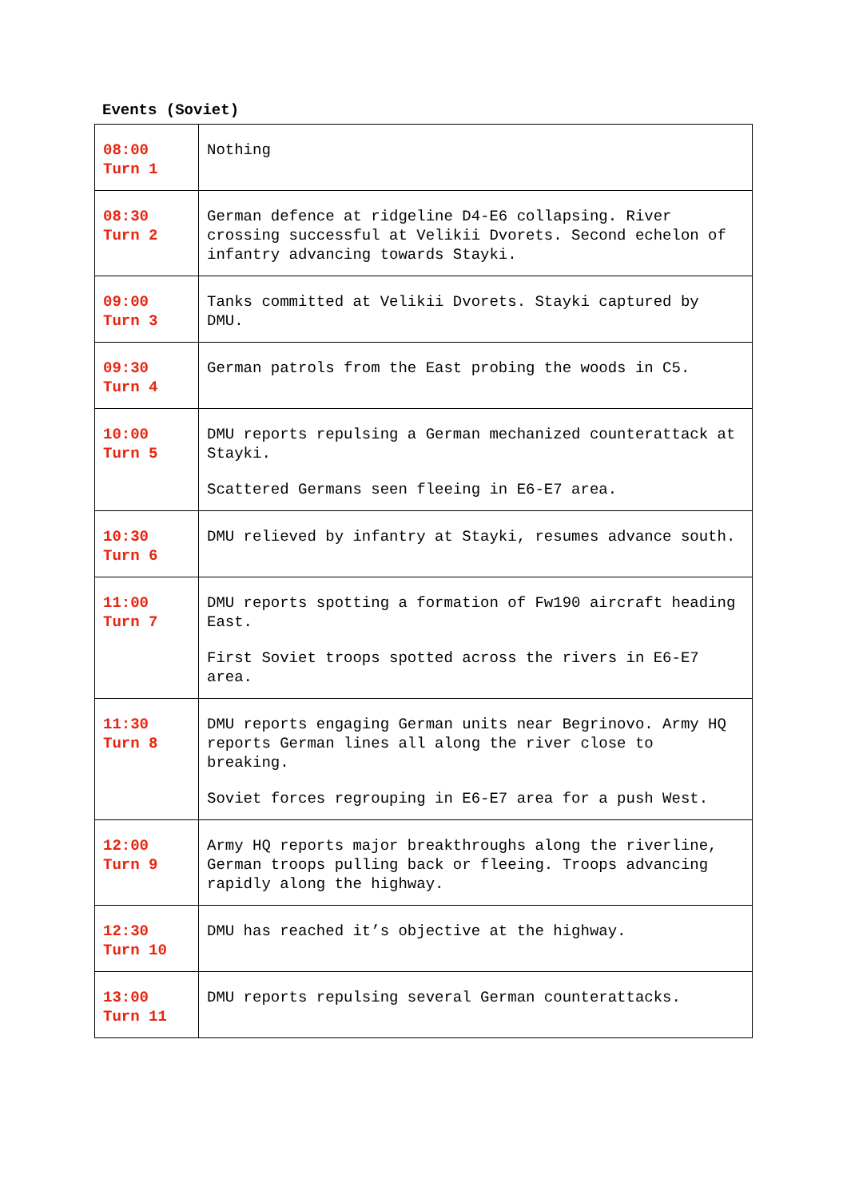Events (Soviet)
| 08:00 Turn 1 | Nothing |
| 08:30 Turn 2 | German defence at ridgeline D4-E6 collapsing. River crossing successful at Velikii Dvorets. Second echelon of infantry advancing towards Stayki. |
| 09:00 Turn 3 | Tanks committed at Velikii Dvorets. Stayki captured by DMU. |
| 09:30 Turn 4 | German patrols from the East probing the woods in C5. |
| 10:00 Turn 5 | DMU reports repulsing a German mechanized counterattack at Stayki. Scattered Germans seen fleeing in E6-E7 area. |
| 10:30 Turn 6 | DMU relieved by infantry at Stayki, resumes advance south. |
| 11:00 Turn 7 | DMU reports spotting a formation of Fw190 aircraft heading East. First Soviet troops spotted across the rivers in E6-E7 area. |
| 11:30 Turn 8 | DMU reports engaging German units near Begrinovo. Army HQ reports German lines all along the river close to breaking. Soviet forces regrouping in E6-E7 area for a push West. |
| 12:00 Turn 9 | Army HQ reports major breakthroughs along the riverline, German troops pulling back or fleeing. Troops advancing rapidly along the highway. |
| 12:30 Turn 10 | DMU has reached it’s objective at the highway. |
| 13:00 Turn 11 | DMU reports repulsing several German counterattacks. |